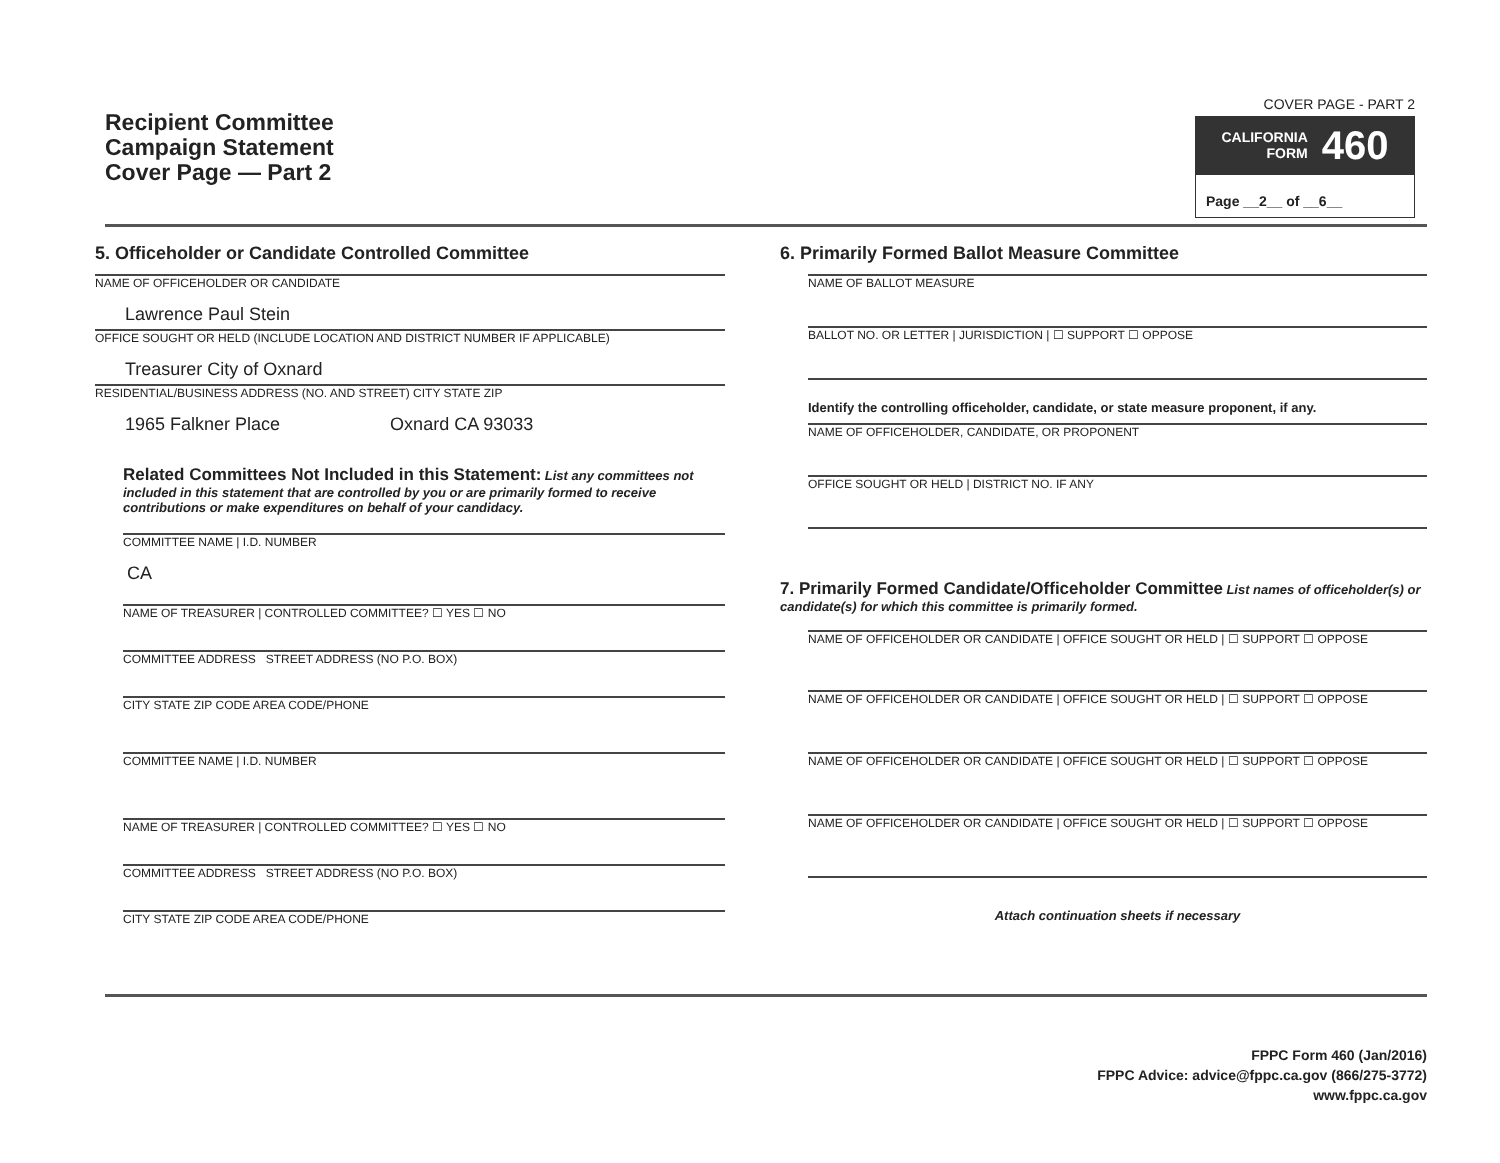Recipient Committee
Campaign Statement
Cover Page — Part 2
COVER PAGE - PART 2
CALIFORNIA
FORM 460
Page __2__ of __6__
5. Officeholder or Candidate Controlled Committee
NAME OF OFFICEHOLDER OR CANDIDATE
Lawrence Paul Stein
OFFICE SOUGHT OR HELD (INCLUDE LOCATION AND DISTRICT NUMBER IF APPLICABLE)
Treasurer City of Oxnard
RESIDENTIAL/BUSINESS ADDRESS (NO. AND STREET) CITY STATE ZIP
1965 Falkner Place Oxnard CA 93033
Related Committees Not Included in this Statement: List any committees not included in this statement that are controlled by you or are primarily formed to receive contributions or make expenditures on behalf of your candidacy.
COMMITTEE NAME | I.D. NUMBER
CA
NAME OF TREASURER | CONTROLLED COMMITTEE? ☐ YES ☐ NO
COMMITTEE ADDRESS STREET ADDRESS (NO P.O. BOX)
CITY STATE ZIP CODE AREA CODE/PHONE
COMMITTEE NAME | I.D. NUMBER
NAME OF TREASURER | CONTROLLED COMMITTEE? ☐ YES ☐ NO
COMMITTEE ADDRESS STREET ADDRESS (NO P.O. BOX)
CITY STATE ZIP CODE AREA CODE/PHONE
6. Primarily Formed Ballot Measure Committee
NAME OF BALLOT MEASURE
BALLOT NO. OR LETTER | JURISDICTION | ☐ SUPPORT ☐ OPPOSE
Identify the controlling officeholder, candidate, or state measure proponent, if any.
NAME OF OFFICEHOLDER, CANDIDATE, OR PROPONENT
OFFICE SOUGHT OR HELD | DISTRICT NO. IF ANY
7. Primarily Formed Candidate/Officeholder Committee List names of officeholder(s) or candidate(s) for which this committee is primarily formed.
NAME OF OFFICEHOLDER OR CANDIDATE | OFFICE SOUGHT OR HELD | ☐ SUPPORT ☐ OPPOSE
NAME OF OFFICEHOLDER OR CANDIDATE | OFFICE SOUGHT OR HELD | ☐ SUPPORT ☐ OPPOSE
NAME OF OFFICEHOLDER OR CANDIDATE | OFFICE SOUGHT OR HELD | ☐ SUPPORT ☐ OPPOSE
NAME OF OFFICEHOLDER OR CANDIDATE | OFFICE SOUGHT OR HELD | ☐ SUPPORT ☐ OPPOSE
Attach continuation sheets if necessary
FPPC Form 460 (Jan/2016)
FPPC Advice: advice@fppc.ca.gov (866/275-3772)
www.fppc.ca.gov